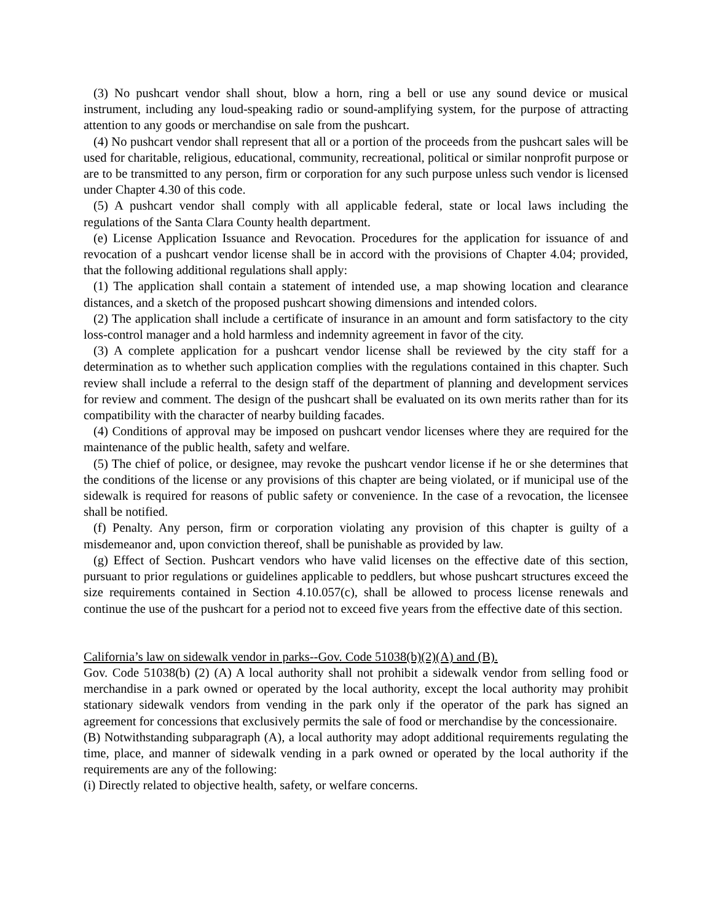(3) No pushcart vendor shall shout, blow a horn, ring a bell or use any sound device or musical instrument, including any loud-speaking radio or sound-amplifying system, for the purpose of attracting attention to any goods or merchandise on sale from the pushcart.
(4) No pushcart vendor shall represent that all or a portion of the proceeds from the pushcart sales will be used for charitable, religious, educational, community, recreational, political or similar nonprofit purpose or are to be transmitted to any person, firm or corporation for any such purpose unless such vendor is licensed under Chapter 4.30 of this code.
(5) A pushcart vendor shall comply with all applicable federal, state or local laws including the regulations of the Santa Clara County health department.
(e) License Application Issuance and Revocation. Procedures for the application for issuance of and revocation of a pushcart vendor license shall be in accord with the provisions of Chapter 4.04; provided, that the following additional regulations shall apply:
(1) The application shall contain a statement of intended use, a map showing location and clearance distances, and a sketch of the proposed pushcart showing dimensions and intended colors.
(2) The application shall include a certificate of insurance in an amount and form satisfactory to the city loss-control manager and a hold harmless and indemnity agreement in favor of the city.
(3) A complete application for a pushcart vendor license shall be reviewed by the city staff for a determination as to whether such application complies with the regulations contained in this chapter. Such review shall include a referral to the design staff of the department of planning and development services for review and comment. The design of the pushcart shall be evaluated on its own merits rather than for its compatibility with the character of nearby building facades.
(4) Conditions of approval may be imposed on pushcart vendor licenses where they are required for the maintenance of the public health, safety and welfare.
(5) The chief of police, or designee, may revoke the pushcart vendor license if he or she determines that the conditions of the license or any provisions of this chapter are being violated, or if municipal use of the sidewalk is required for reasons of public safety or convenience. In the case of a revocation, the licensee shall be notified.
(f) Penalty. Any person, firm or corporation violating any provision of this chapter is guilty of a misdemeanor and, upon conviction thereof, shall be punishable as provided by law.
(g) Effect of Section. Pushcart vendors who have valid licenses on the effective date of this section, pursuant to prior regulations or guidelines applicable to peddlers, but whose pushcart structures exceed the size requirements contained in Section 4.10.057(c), shall be allowed to process license renewals and continue the use of the pushcart for a period not to exceed five years from the effective date of this section.
California’s law on sidewalk vendor in parks--Gov. Code 51038(b)(2)(A) and (B).
Gov. Code 51038(b) (2) (A) A local authority shall not prohibit a sidewalk vendor from selling food or merchandise in a park owned or operated by the local authority, except the local authority may prohibit stationary sidewalk vendors from vending in the park only if the operator of the park has signed an agreement for concessions that exclusively permits the sale of food or merchandise by the concessionaire.
(B) Notwithstanding subparagraph (A), a local authority may adopt additional requirements regulating the time, place, and manner of sidewalk vending in a park owned or operated by the local authority if the requirements are any of the following:
(i) Directly related to objective health, safety, or welfare concerns.